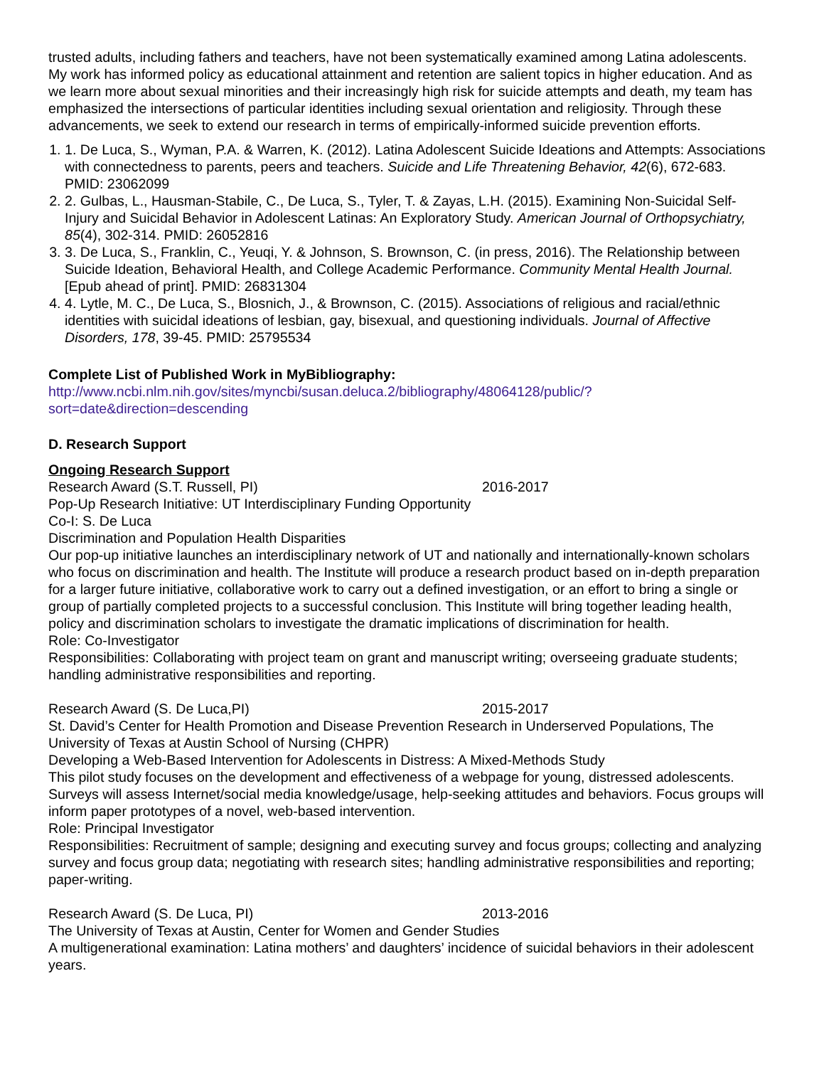trusted adults, including fathers and teachers, have not been systematically examined among Latina adolescents. My work has informed policy as educational attainment and retention are salient topics in higher education. And as we learn more about sexual minorities and their increasingly high risk for suicide attempts and death, my team has emphasized the intersections of particular identities including sexual orientation and religiosity. Through these advancements, we seek to extend our research in terms of empirically-informed suicide prevention efforts.
1. 1. De Luca, S., Wyman, P.A. & Warren, K. (2012). Latina Adolescent Suicide Ideations and Attempts: Associations with connectedness to parents, peers and teachers. Suicide and Life Threatening Behavior, 42(6), 672-683. PMID: 23062099
2. 2. Gulbas, L., Hausman-Stabile, C., De Luca, S., Tyler, T. & Zayas, L.H. (2015). Examining Non-Suicidal Self-Injury and Suicidal Behavior in Adolescent Latinas: An Exploratory Study. American Journal of Orthopsychiatry, 85(4), 302-314. PMID: 26052816
3. 3. De Luca, S., Franklin, C., Yeuqi, Y. & Johnson, S. Brownson, C. (in press, 2016). The Relationship between Suicide Ideation, Behavioral Health, and College Academic Performance. Community Mental Health Journal. [Epub ahead of print]. PMID: 26831304
4. 4. Lytle, M. C., De Luca, S., Blosnich, J., & Brownson, C. (2015). Associations of religious and racial/ethnic identities with suicidal ideations of lesbian, gay, bisexual, and questioning individuals. Journal of Affective Disorders, 178, 39-45. PMID: 25795534
Complete List of Published Work in MyBibliography:
http://www.ncbi.nlm.nih.gov/sites/myncbi/susan.deluca.2/bibliography/48064128/public/?sort=date&direction=descending
D. Research Support
Ongoing Research Support
Research Award (S.T. Russell, PI) 2016-2017
Pop-Up Research Initiative: UT Interdisciplinary Funding Opportunity
Co-I: S. De Luca
Discrimination and Population Health Disparities
Our pop-up initiative launches an interdisciplinary network of UT and nationally and internationally-known scholars who focus on discrimination and health. The Institute will produce a research product based on in-depth preparation for a larger future initiative, collaborative work to carry out a defined investigation, or an effort to bring a single or group of partially completed projects to a successful conclusion. This Institute will bring together leading health, policy and discrimination scholars to investigate the dramatic implications of discrimination for health.
Role: Co-Investigator
Responsibilities: Collaborating with project team on grant and manuscript writing; overseeing graduate students; handling administrative responsibilities and reporting.
Research Award (S. De Luca,PI) 2015-2017
St. David’s Center for Health Promotion and Disease Prevention Research in Underserved Populations, The University of Texas at Austin School of Nursing (CHPR)
Developing a Web-Based Intervention for Adolescents in Distress: A Mixed-Methods Study
This pilot study focuses on the development and effectiveness of a webpage for young, distressed adolescents. Surveys will assess Internet/social media knowledge/usage, help-seeking attitudes and behaviors. Focus groups will inform paper prototypes of a novel, web-based intervention.
Role: Principal Investigator
Responsibilities: Recruitment of sample; designing and executing survey and focus groups; collecting and analyzing survey and focus group data; negotiating with research sites; handling administrative responsibilities and reporting; paper-writing.
Research Award (S. De Luca, PI) 2013-2016
The University of Texas at Austin, Center for Women and Gender Studies
A multigenerational examination: Latina mothers’ and daughters’ incidence of suicidal behaviors in their adolescent years.